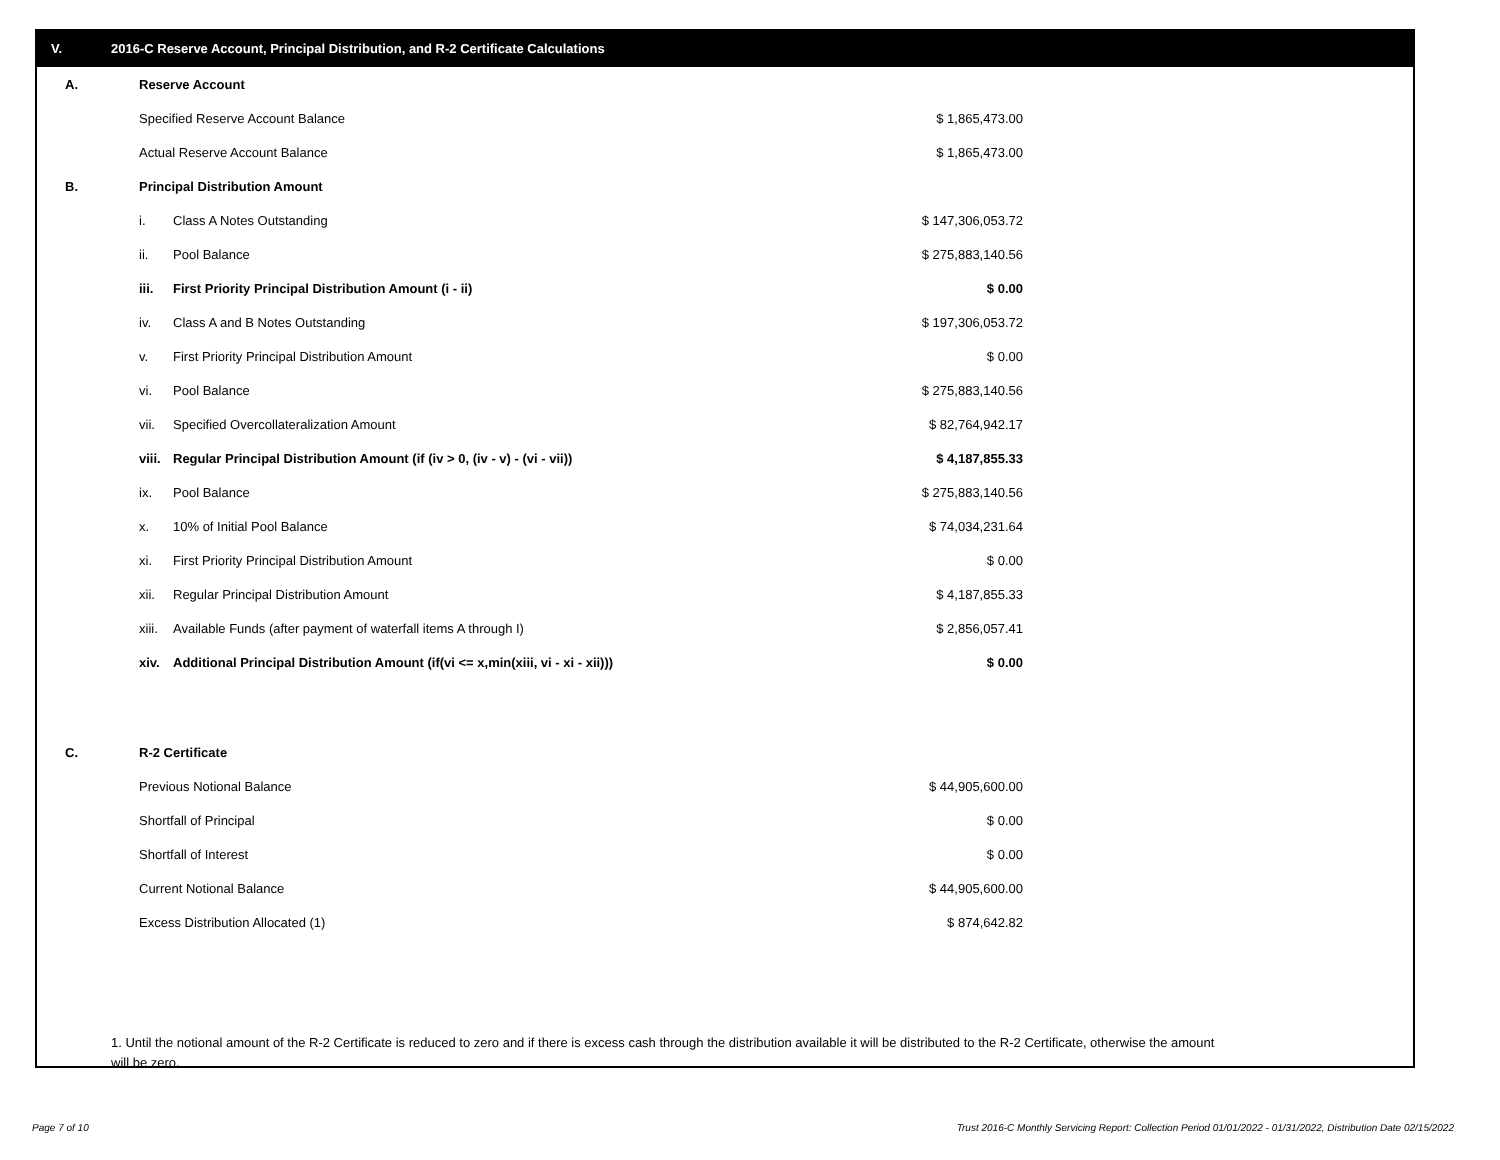V. 2016-C Reserve Account, Principal Distribution, and R-2 Certificate Calculations
| A. | Reserve Account | | | |
| | Specified Reserve Account Balance | | $ 1,865,473.00 | |
| | Actual Reserve Account Balance | | $ 1,865,473.00 | |
| B. | Principal Distribution Amount | | | |
| | i. | Class A Notes Outstanding | $ 147,306,053.72 | |
| | ii. | Pool Balance | $ 275,883,140.56 | |
| | iii. | First Priority Principal Distribution Amount (i - ii) | $ 0.00 | |
| | iv. | Class A and B Notes Outstanding | $ 197,306,053.72 | |
| | v. | First Priority Principal Distribution Amount | $ 0.00 | |
| | vi. | Pool Balance | $ 275,883,140.56 | |
| | vii. | Specified Overcollateralization Amount | $ 82,764,942.17 | |
| | viii. | Regular Principal Distribution Amount (if (iv > 0, (iv - v) - (vi - vii)) | $ 4,187,855.33 | |
| | ix. | Pool Balance | $ 275,883,140.56 | |
| | x. | 10% of Initial Pool Balance | $ 74,034,231.64 | |
| | xi. | First Priority Principal Distribution Amount | $ 0.00 | |
| | xii. | Regular Principal Distribution Amount | $ 4,187,855.33 | |
| | xiii. | Available Funds (after payment of waterfall items A through I) | $ 2,856,057.41 | |
| | xiv. | Additional Principal Distribution Amount (if(vi <= x,min(xiii, vi - xi - xii))) | $ 0.00 | |
| C. | R-2 Certificate | | | |
| | Previous Notional Balance | | $ 44,905,600.00 | |
| | Shortfall of Principal | | $ 0.00 | |
| | Shortfall of Interest | | $ 0.00 | |
| | Current Notional Balance | | $ 44,905,600.00 | |
| | Excess Distribution Allocated (1) | | $ 874,642.82 | |
1. Until the notional amount of the R-2 Certificate is reduced to zero and if there is excess cash through the distribution available it will be distributed to the R-2 Certificate, otherwise the amount will be zero.
Page 7 of 10
Trust 2016-C Monthly Servicing Report: Collection Period 01/01/2022 - 01/31/2022, Distribution Date 02/15/2022